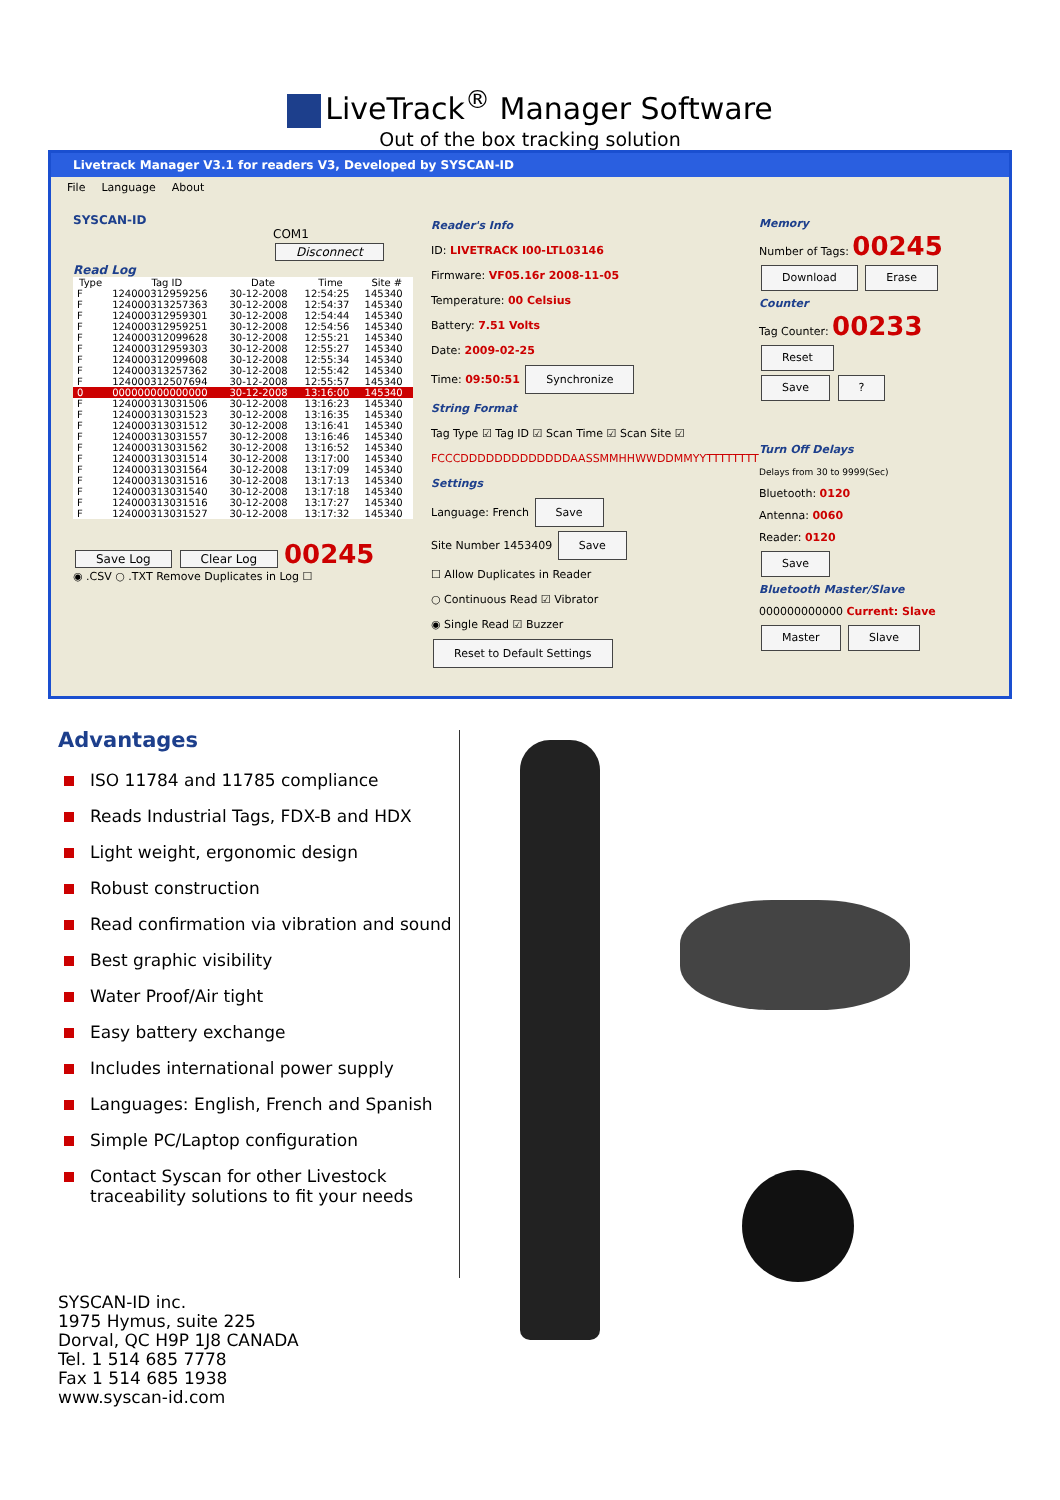LiveTrack<sup>®</sup> Manager Software
Out of the box tracking solution
Livetrack Manager V3.1 for readers V3, Developed by SYSCAN-ID
File Language About
SYSCAN-ID
COM1 Disconnect
Read Log
| Type | Tag ID | Date | Time | Site # |
| --- | --- | --- | --- | --- |
| F | 124000312959256 | 30-12-2008 | 12:54:25 | 145340 |
| F | 124000313257363 | 30-12-2008 | 12:54:37 | 145340 |
| F | 124000312959301 | 30-12-2008 | 12:54:44 | 145340 |
| F | 124000312959251 | 30-12-2008 | 12:54:56 | 145340 |
| F | 124000312099628 | 30-12-2008 | 12:55:21 | 145340 |
| F | 124000312959303 | 30-12-2008 | 12:55:27 | 145340 |
| F | 124000312099608 | 30-12-2008 | 12:55:34 | 145340 |
| F | 124000313257362 | 30-12-2008 | 12:55:42 | 145340 |
| F | 124000312507694 | 30-12-2008 | 12:55:57 | 145340 |
| 0 | 000000000000000 | 30-12-2008 | 13:16:00 | 145340 |
| F | 124000313031506 | 30-12-2008 | 13:16:23 | 145340 |
| F | 124000313031523 | 30-12-2008 | 13:16:35 | 145340 |
| F | 124000313031512 | 30-12-2008 | 13:16:41 | 145340 |
| F | 124000313031557 | 30-12-2008 | 13:16:46 | 145340 |
| F | 124000313031562 | 30-12-2008 | 13:16:52 | 145340 |
| F | 124000313031514 | 30-12-2008 | 13:17:00 | 145340 |
| F | 124000313031564 | 30-12-2008 | 13:17:09 | 145340 |
| F | 124000313031516 | 30-12-2008 | 13:17:13 | 145340 |
| F | 124000313031540 | 30-12-2008 | 13:17:18 | 145340 |
| F | 124000313031516 | 30-12-2008 | 13:17:27 | 145340 |
| F | 124000313031527 | 30-12-2008 | 13:17:32 | 145340 |
Save Log Clear Log 00245
◉ .CSV ○ .TXT Remove Duplicates in Log ☐
Reader's Info
ID: LIVETRACK I00-LTL03146
Firmware: VF05.16r 2008-11-05
Temperature: 00 Celsius
Battery: 7.51 Volts
Date: 2009-02-25
Time: 09:50:51 Synchronize
String Format
Tag Type ☑ Tag ID ☑ Scan Time ☑ Scan Site ☑
FCCCDDDDDDDDDDDDDAASSMMHHWWDDMMYYTTTTTTTT
Settings
Language: French Save
Site Number 1453409 Save
☐ Allow Duplicates in Reader
○ Continuous Read ☑ Vibrator
◉ Single Read ☑ Buzzer
Reset to Default Settings
Memory
Number of Tags: 00245
Download Erase
Counter
Tag Counter: 00233
Reset
Save ?
Turn Off Delays
Delays from 30 to 9999(Sec)
Bluetooth: 0120
Antenna: 0060
Reader: 0120
Save
Bluetooth Master/Slave
000000000000 Current: Slave
Master Slave
Advantages
ISO 11784 and 11785 compliance
Reads Industrial Tags, FDX-B and HDX
Light weight, ergonomic design
Robust construction
Read confirmation via vibration and sound
Best graphic visibility
Water Proof/Air tight
Easy battery exchange
Includes international power supply
Languages: English, French and Spanish
Simple PC/Laptop configuration
Contact Syscan for other Livestock traceability solutions to fit your needs
SYSCAN-ID inc.
1975 Hymus, suite 225
Dorval, QC H9P 1J8 CANADA
Tel. 1 514 685 7778
Fax 1 514 685 1938
www.syscan-id.com